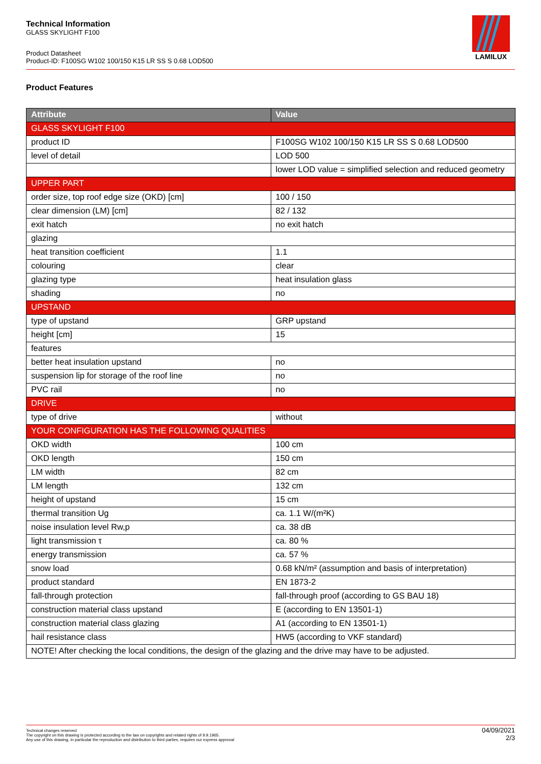Technical Information
GLASS SKYLIGHT F100
Product Datasheet
Product-ID: F100SG W102 100/150 K15 LR SS S 0.68 LOD500
LAMILUX
Product Features
| Attribute | Value |
| --- | --- |
| GLASS SKYLIGHT F100 | |
| product ID | F100SG W102 100/150 K15 LR SS S 0.68 LOD500 |
| level of detail | LOD 500 |
| | lower LOD value = simplified selection and reduced geometry |
| UPPER PART | |
| order size, top roof edge size (OKD) [cm] | 100 / 150 |
| clear dimension (LM) [cm] | 82 / 132 |
| exit hatch | no exit hatch |
| glazing | |
| heat transition coefficient | 1.1 |
| colouring | clear |
| glazing type | heat insulation glass |
| shading | no |
| UPSTAND | |
| type of upstand | GRP upstand |
| height [cm] | 15 |
| features | |
| better heat insulation upstand | no |
| suspension lip for storage of the roof line | no |
| PVC rail | no |
| DRIVE | |
| type of drive | without |
| YOUR CONFIGURATION HAS THE FOLLOWING QUALITIES | |
| OKD width | 100 cm |
| OKD length | 150 cm |
| LM width | 82 cm |
| LM length | 132 cm |
| height of upstand | 15 cm |
| thermal transition Ug | ca. 1.1 W/(m²K) |
| noise insulation level Rw,p | ca. 38 dB |
| light transmission τ | ca. 80 % |
| energy transmission | ca. 57 % |
| snow load | 0.68 kN/m² (assumption and basis of interpretation) |
| product standard | EN 1873-2 |
| fall-through protection | fall-through proof (according to GS BAU 18) |
| construction material class upstand | E (according to EN 13501-1) |
| construction material class glazing | A1 (according to EN 13501-1) |
| hail resistance class | HW5 (according to VKF standard) |
| NOTE! After checking the local conditions, the design of the glazing and the drive may have to be adjusted. | |
Technical changes reserved
The copyright on this drawing is protected according to the law on copyrights and related rights of 9.9.1965.
Any use of this drawing, in particular the reproduction and distribution to third parties, requires our express approval
04/09/2021
2/3